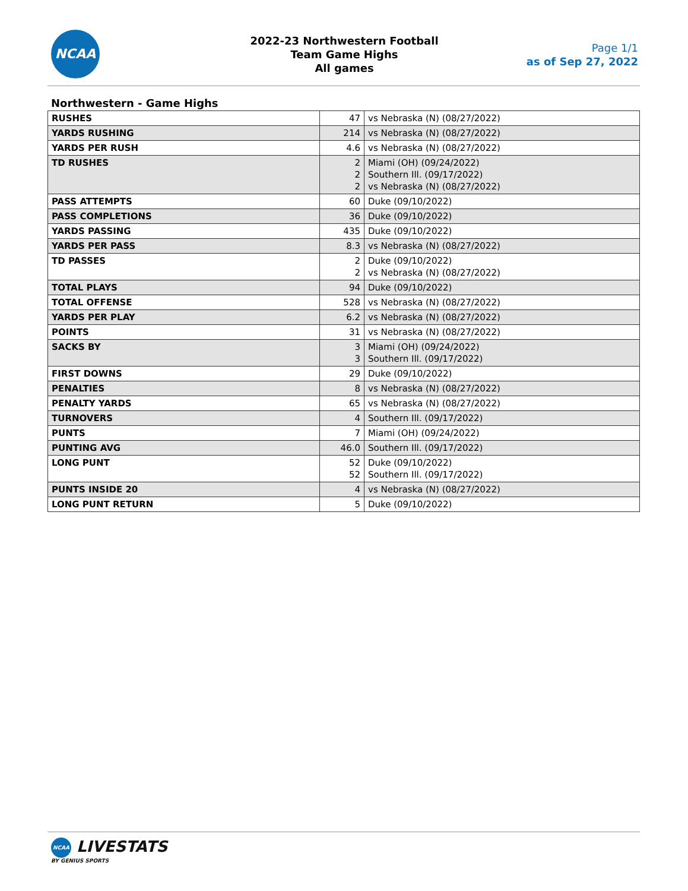NCAA
2022-23 Northwestern Football
Team Game Highs
All games
Page 1/1
as of Sep 27, 2022
Northwestern - Game Highs
| RUSHES | 47 | vs Nebraska (N) (08/27/2022) |
| YARDS RUSHING | 214 | vs Nebraska (N) (08/27/2022) |
| YARDS PER RUSH | 4.6 | vs Nebraska (N) (08/27/2022) |
| TD RUSHES | 2 2 2 | Miami (OH) (09/24/2022) Southern Ill. (09/17/2022) vs Nebraska (N) (08/27/2022) |
| PASS ATTEMPTS | 60 | Duke (09/10/2022) |
| PASS COMPLETIONS | 36 | Duke (09/10/2022) |
| YARDS PASSING | 435 | Duke (09/10/2022) |
| YARDS PER PASS | 8.3 | vs Nebraska (N) (08/27/2022) |
| TD PASSES | 2 2 | Duke (09/10/2022) vs Nebraska (N) (08/27/2022) |
| TOTAL PLAYS | 94 | Duke (09/10/2022) |
| TOTAL OFFENSE | 528 | vs Nebraska (N) (08/27/2022) |
| YARDS PER PLAY | 6.2 | vs Nebraska (N) (08/27/2022) |
| POINTS | 31 | vs Nebraska (N) (08/27/2022) |
| SACKS BY | 3 3 | Miami (OH) (09/24/2022) Southern Ill. (09/17/2022) |
| FIRST DOWNS | 29 | Duke (09/10/2022) |
| PENALTIES | 8 | vs Nebraska (N) (08/27/2022) |
| PENALTY YARDS | 65 | vs Nebraska (N) (08/27/2022) |
| TURNOVERS | 4 | Southern Ill. (09/17/2022) |
| PUNTS | 7 | Miami (OH) (09/24/2022) |
| PUNTING AVG | 46.0 | Southern Ill. (09/17/2022) |
| LONG PUNT | 52 52 | Duke (09/10/2022) Southern Ill. (09/17/2022) |
| PUNTS INSIDE 20 | 4 | vs Nebraska (N) (08/27/2022) |
| LONG PUNT RETURN | 5 | Duke (09/10/2022) |
NCAA LIVESTATS
BY GENIUS SPORTS